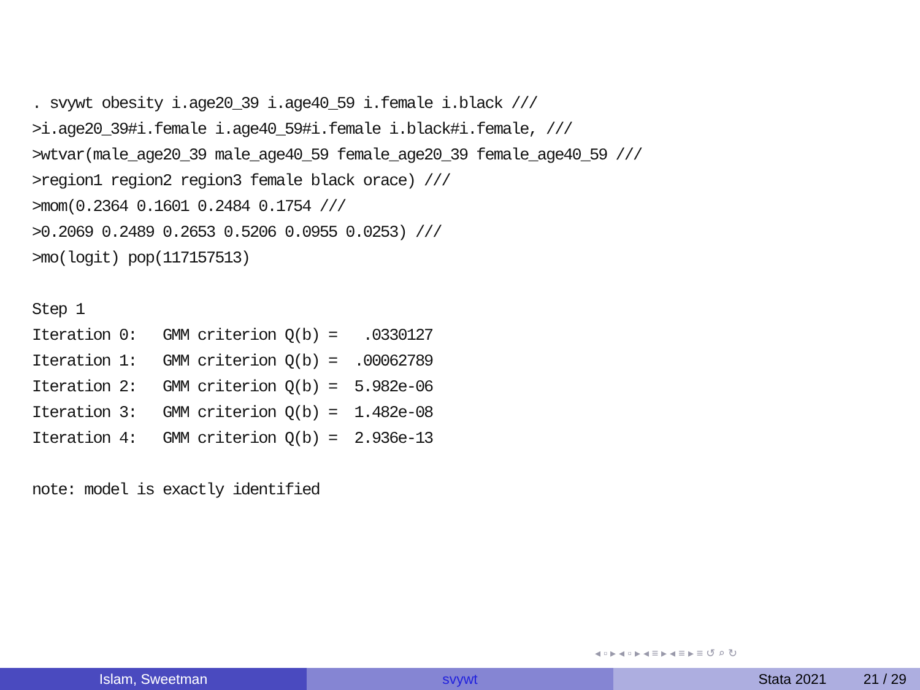. svywt obesity i.age20_39 i.age40_59 i.female i.black /// >i.age20_39#i.female i.age40_59#i.female i.black#i.female, /// >wtvar(male_age20_39 male_age40_59 female_age20_39 female_age40_59 /// >region1 region2 region3 female black orace) /// >mom(0.2364 0.1601 0.2484 0.1754 /// >0.2069 0.2489 0.2653 0.5206 0.0955 0.0253) /// >mo(logit) pop(117157513) Step 1 Iteration 0: GMM criterion Q(b) = .0330127 Iteration 1: GMM criterion Q(b) = .00062789 Iteration 2: GMM criterion Q(b) = 5.982e-06 Iteration 3: GMM criterion Q(b) = 1.482e-08 Iteration 4: GMM criterion Q(b) = 2.936e-13 note: model is exactly identified
◂ ▫ ▸ ◂ ▫ ▸ ◂ ≡ ▸ ◂ ≡ ▸ ≡ ↺ ⌕ ↻
Islam, Sweetman svywt Stata 2021 21 / 29